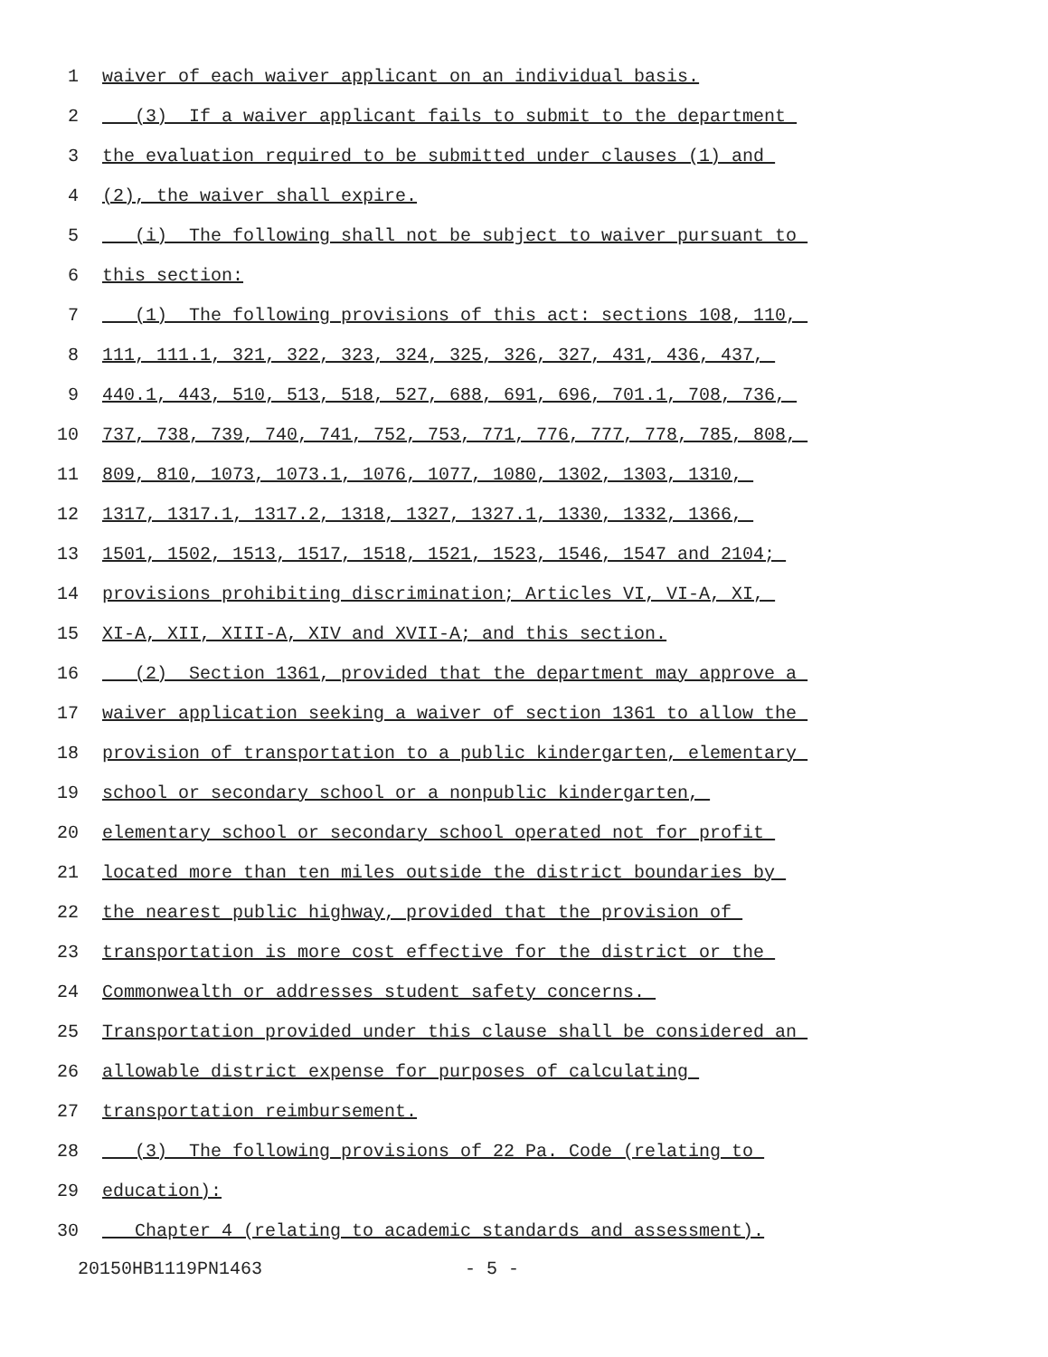1 waiver of each waiver applicant on an individual basis.
2 (3) If a waiver applicant fails to submit to the department
3 the evaluation required to be submitted under clauses (1) and
4 (2), the waiver shall expire.
5 (i) The following shall not be subject to waiver pursuant to
6 this section:
7 (1) The following provisions of this act: sections 108, 110,
8 111, 111.1, 321, 322, 323, 324, 325, 326, 327, 431, 436, 437,
9 440.1, 443, 510, 513, 518, 527, 688, 691, 696, 701.1, 708, 736,
10 737, 738, 739, 740, 741, 752, 753, 771, 776, 777, 778, 785, 808,
11 809, 810, 1073, 1073.1, 1076, 1077, 1080, 1302, 1303, 1310,
12 1317, 1317.1, 1317.2, 1318, 1327, 1327.1, 1330, 1332, 1366,
13 1501, 1502, 1513, 1517, 1518, 1521, 1523, 1546, 1547 and 2104;
14 provisions prohibiting discrimination; Articles VI, VI-A, XI,
15 XI-A, XII, XIII-A, XIV and XVII-A; and this section.
16 (2) Section 1361, provided that the department may approve a
17 waiver application seeking a waiver of section 1361 to allow the
18 provision of transportation to a public kindergarten, elementary
19 school or secondary school or a nonpublic kindergarten,
20 elementary school or secondary school operated not for profit
21 located more than ten miles outside the district boundaries by
22 the nearest public highway, provided that the provision of
23 transportation is more cost effective for the district or the
24 Commonwealth or addresses student safety concerns.
25 Transportation provided under this clause shall be considered an
26 allowable district expense for purposes of calculating
27 transportation reimbursement.
28 (3) The following provisions of 22 Pa. Code (relating to
29 education):
30 Chapter 4 (relating to academic standards and assessment).
20150HB1119PN1463 - 5 -